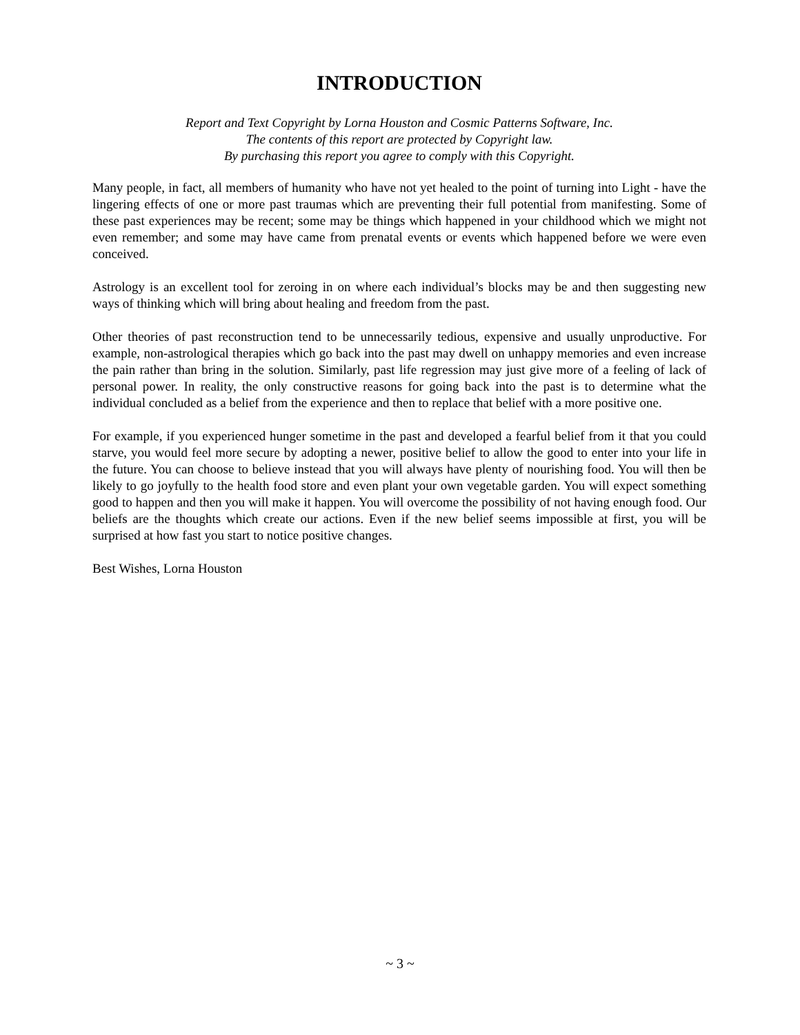INTRODUCTION
Report and Text Copyright by Lorna Houston and Cosmic Patterns Software, Inc.
The contents of this report are protected by Copyright law.
By purchasing this report you agree to comply with this Copyright.
Many people, in fact, all members of humanity who have not yet healed to the point of turning into Light - have the lingering effects of one or more past traumas which are preventing their full potential from manifesting. Some of these past experiences may be recent; some may be things which happened in your childhood which we might not even remember; and some may have came from prenatal events or events which happened before we were even conceived.
Astrology is an excellent tool for zeroing in on where each individual’s blocks may be and then suggesting new ways of thinking which will bring about healing and freedom from the past.
Other theories of past reconstruction tend to be unnecessarily tedious, expensive and usually unproductive. For example, non-astrological therapies which go back into the past may dwell on unhappy memories and even increase the pain rather than bring in the solution. Similarly, past life regression may just give more of a feeling of lack of personal power. In reality, the only constructive reasons for going back into the past is to determine what the individual concluded as a belief from the experience and then to replace that belief with a more positive one.
For example, if you experienced hunger sometime in the past and developed a fearful belief from it that you could starve, you would feel more secure by adopting a newer, positive belief to allow the good to enter into your life in the future. You can choose to believe instead that you will always have plenty of nourishing food. You will then be likely to go joyfully to the health food store and even plant your own vegetable garden. You will expect something good to happen and then you will make it happen. You will overcome the possibility of not having enough food. Our beliefs are the thoughts which create our actions. Even if the new belief seems impossible at first, you will be surprised at how fast you start to notice positive changes.
Best Wishes, Lorna Houston
~ 3 ~